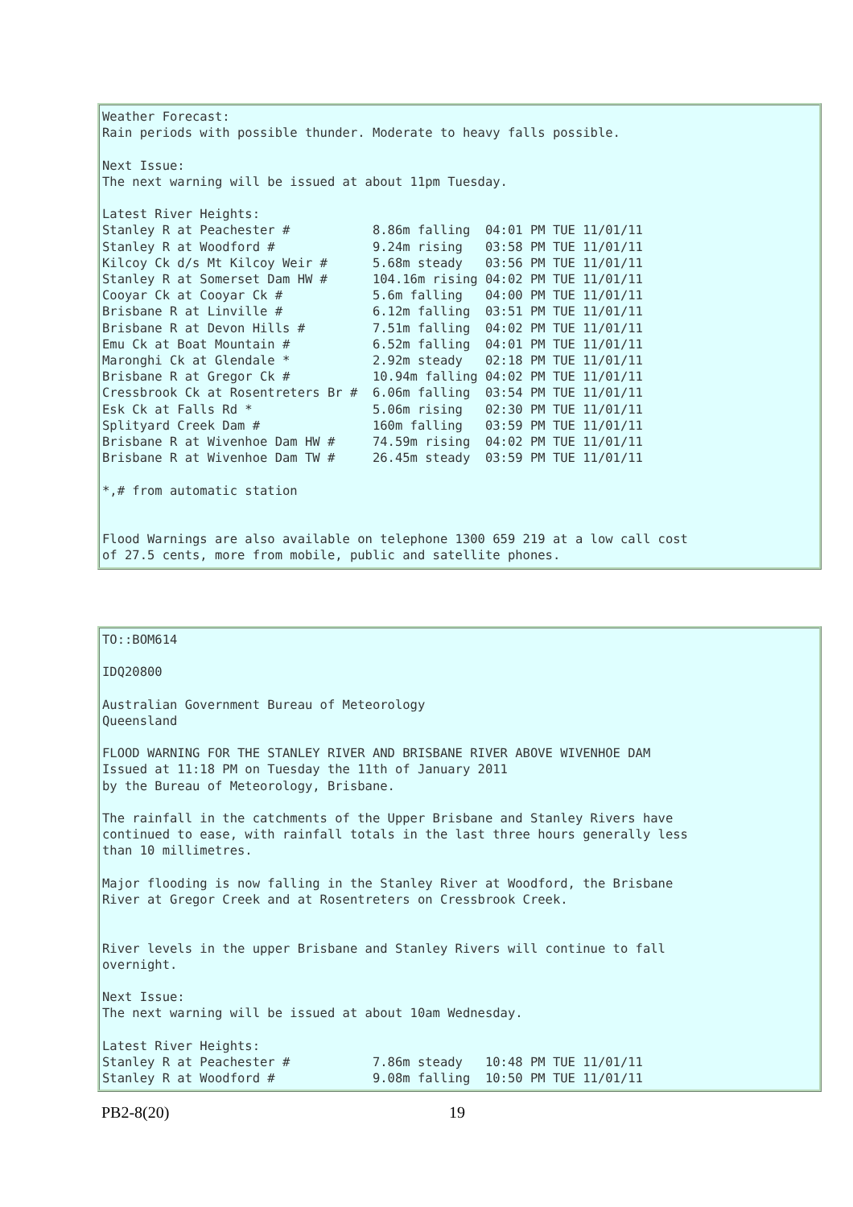Weather Forecast:
Rain periods with possible thunder. Moderate to heavy falls possible.

Next Issue:
The next warning will be issued at about 11pm Tuesday.

Latest River Heights:
Stanley R at Peachester #           8.86m falling  04:01 PM TUE 11/01/11
Stanley R at Woodford #             9.24m rising   03:58 PM TUE 11/01/11
Kilcoy Ck d/s Mt Kilcoy Weir #      5.68m steady   03:56 PM TUE 11/01/11
Stanley R at Somerset Dam HW #      104.16m rising 04:02 PM TUE 11/01/11
Cooyar Ck at Cooyar Ck #            5.6m falling   04:00 PM TUE 11/01/11
Brisbane R at Linville #            6.12m falling  03:51 PM TUE 11/01/11
Brisbane R at Devon Hills #         7.51m falling  04:02 PM TUE 11/01/11
Emu Ck at Boat Mountain #           6.52m falling  04:01 PM TUE 11/01/11
Maronghi Ck at Glendale *           2.92m steady   02:18 PM TUE 11/01/11
Brisbane R at Gregor Ck #           10.94m falling 04:02 PM TUE 11/01/11
Cressbrook Ck at Rosentreters Br #  6.06m falling  03:54 PM TUE 11/01/11
Esk Ck at Falls Rd *                5.06m rising   02:30 PM TUE 11/01/11
Splityard Creek Dam #               160m falling   03:59 PM TUE 11/01/11
Brisbane R at Wivenhoe Dam HW #     74.59m rising  04:02 PM TUE 11/01/11
Brisbane R at Wivenhoe Dam TW #     26.45m steady  03:59 PM TUE 11/01/11

*,# from automatic station


Flood Warnings are also available on telephone 1300 659 219 at a low call cost
of 27.5 cents, more from mobile, public and satellite phones.
TO::BOM614

IDQ20800

Australian Government Bureau of Meteorology
Queensland

FLOOD WARNING FOR THE STANLEY RIVER AND BRISBANE RIVER ABOVE WIVENHOE DAM
Issued at 11:18 PM on Tuesday the 11th of January 2011
by the Bureau of Meteorology, Brisbane.

The rainfall in the catchments of the Upper Brisbane and Stanley Rivers have
continued to ease, with rainfall totals in the last three hours generally less
than 10 millimetres.

Major flooding is now falling in the Stanley River at Woodford, the Brisbane
River at Gregor Creek and at Rosentreters on Cressbrook Creek.


River levels in the upper Brisbane and Stanley Rivers will continue to fall
overnight.

Next Issue:
The next warning will be issued at about 10am Wednesday.

Latest River Heights:
Stanley R at Peachester #           7.86m steady   10:48 PM TUE 11/01/11
Stanley R at Woodford #             9.08m falling  10:50 PM TUE 11/01/11
PB2-8(20) 19